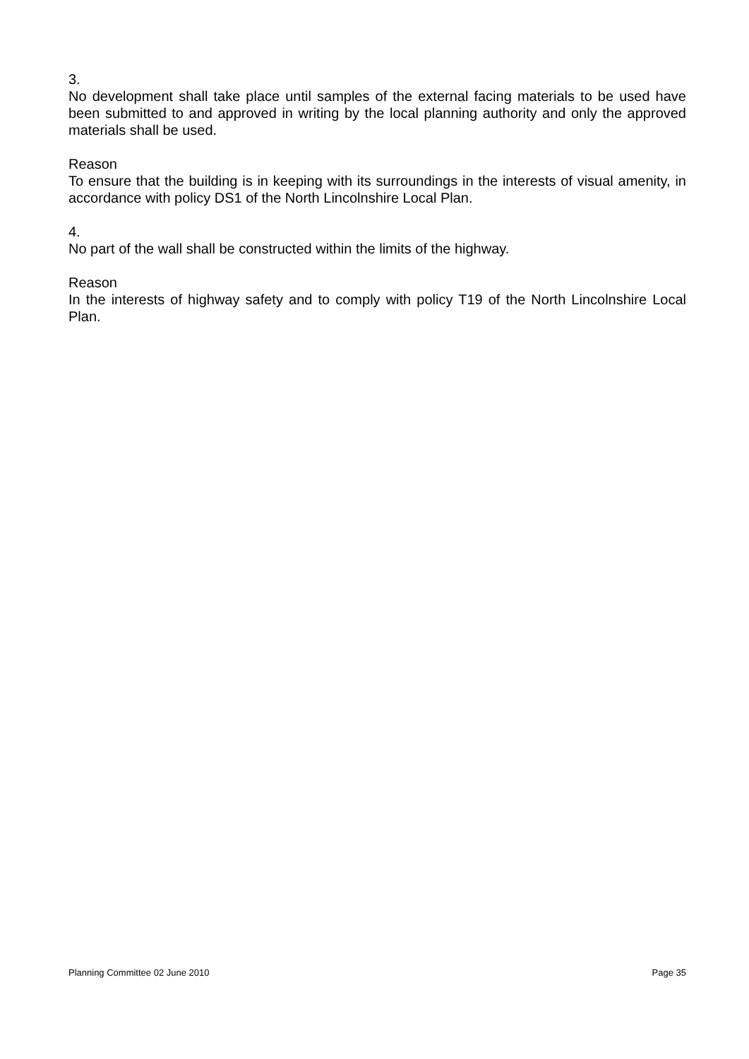3.
No development shall take place until samples of the external facing materials to be used have been submitted to and approved in writing by the local planning authority and only the approved materials shall be used.
Reason
To ensure that the building is in keeping with its surroundings in the interests of visual amenity, in accordance with policy DS1 of the North Lincolnshire Local Plan.
4.
No part of the wall shall be constructed within the limits of the highway.
Reason
In the interests of highway safety and to comply with policy T19 of the North Lincolnshire Local Plan.
Planning Committee 02 June 2010 Page 35